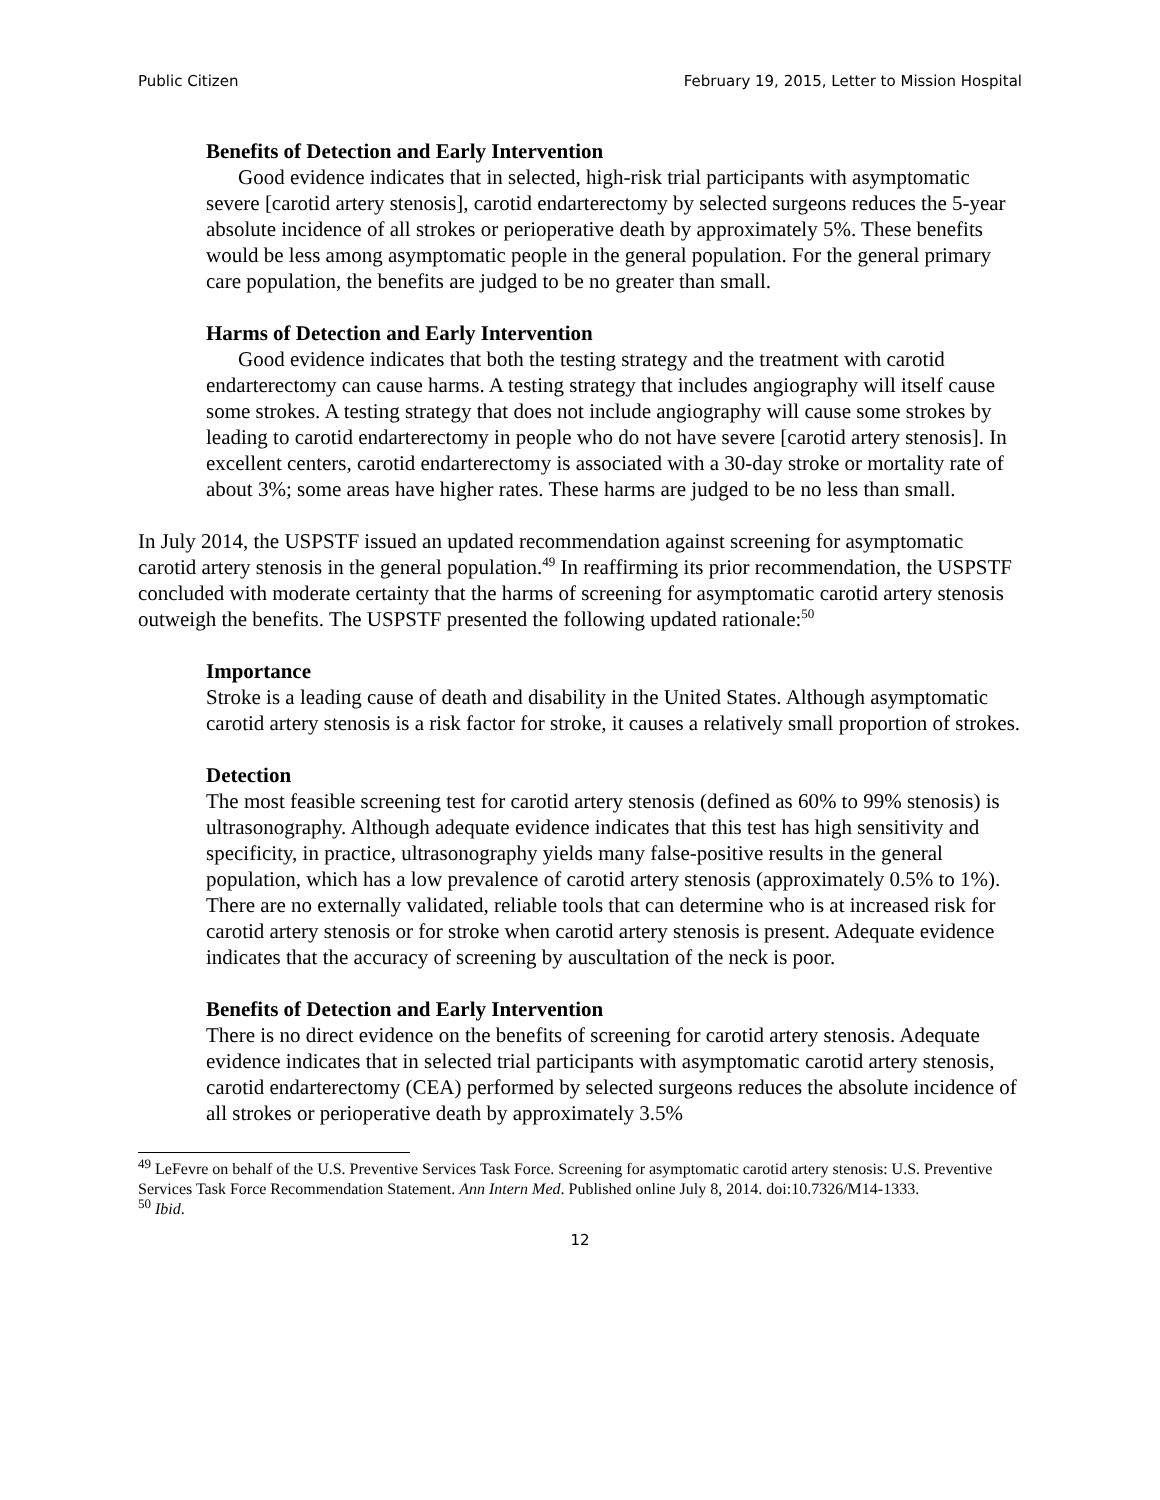Public Citizen February 19, 2015, Letter to Mission Hospital
Benefits of Detection and Early Intervention
Good evidence indicates that in selected, high-risk trial participants with asymptomatic severe [carotid artery stenosis], carotid endarterectomy by selected surgeons reduces the 5-year absolute incidence of all strokes or perioperative death by approximately 5%. These benefits would be less among asymptomatic people in the general population. For the general primary care population, the benefits are judged to be no greater than small.
Harms of Detection and Early Intervention
Good evidence indicates that both the testing strategy and the treatment with carotid endarterectomy can cause harms. A testing strategy that includes angiography will itself cause some strokes. A testing strategy that does not include angiography will cause some strokes by leading to carotid endarterectomy in people who do not have severe [carotid artery stenosis]. In excellent centers, carotid endarterectomy is associated with a 30-day stroke or mortality rate of about 3%; some areas have higher rates. These harms are judged to be no less than small.
In July 2014, the USPSTF issued an updated recommendation against screening for asymptomatic carotid artery stenosis in the general population.<sup>49</sup> In reaffirming its prior recommendation, the USPSTF concluded with moderate certainty that the harms of screening for asymptomatic carotid artery stenosis outweigh the benefits. The USPSTF presented the following updated rationale:<sup>50</sup>
Importance
Stroke is a leading cause of death and disability in the United States. Although asymptomatic carotid artery stenosis is a risk factor for stroke, it causes a relatively small proportion of strokes.
Detection
The most feasible screening test for carotid artery stenosis (defined as 60% to 99% stenosis) is ultrasonography. Although adequate evidence indicates that this test has high sensitivity and specificity, in practice, ultrasonography yields many false-positive results in the general population, which has a low prevalence of carotid artery stenosis (approximately 0.5% to 1%). There are no externally validated, reliable tools that can determine who is at increased risk for carotid artery stenosis or for stroke when carotid artery stenosis is present. Adequate evidence indicates that the accuracy of screening by auscultation of the neck is poor.
Benefits of Detection and Early Intervention
There is no direct evidence on the benefits of screening for carotid artery stenosis. Adequate evidence indicates that in selected trial participants with asymptomatic carotid artery stenosis, carotid endarterectomy (CEA) performed by selected surgeons reduces the absolute incidence of all strokes or perioperative death by approximately 3.5%
<sup>49</sup> LeFevre on behalf of the U.S. Preventive Services Task Force. Screening for asymptomatic carotid artery stenosis: U.S. Preventive Services Task Force Recommendation Statement. Ann Intern Med. Published online July 8, 2014. doi:10.7326/M14-1333.
<sup>50</sup> Ibid.
12